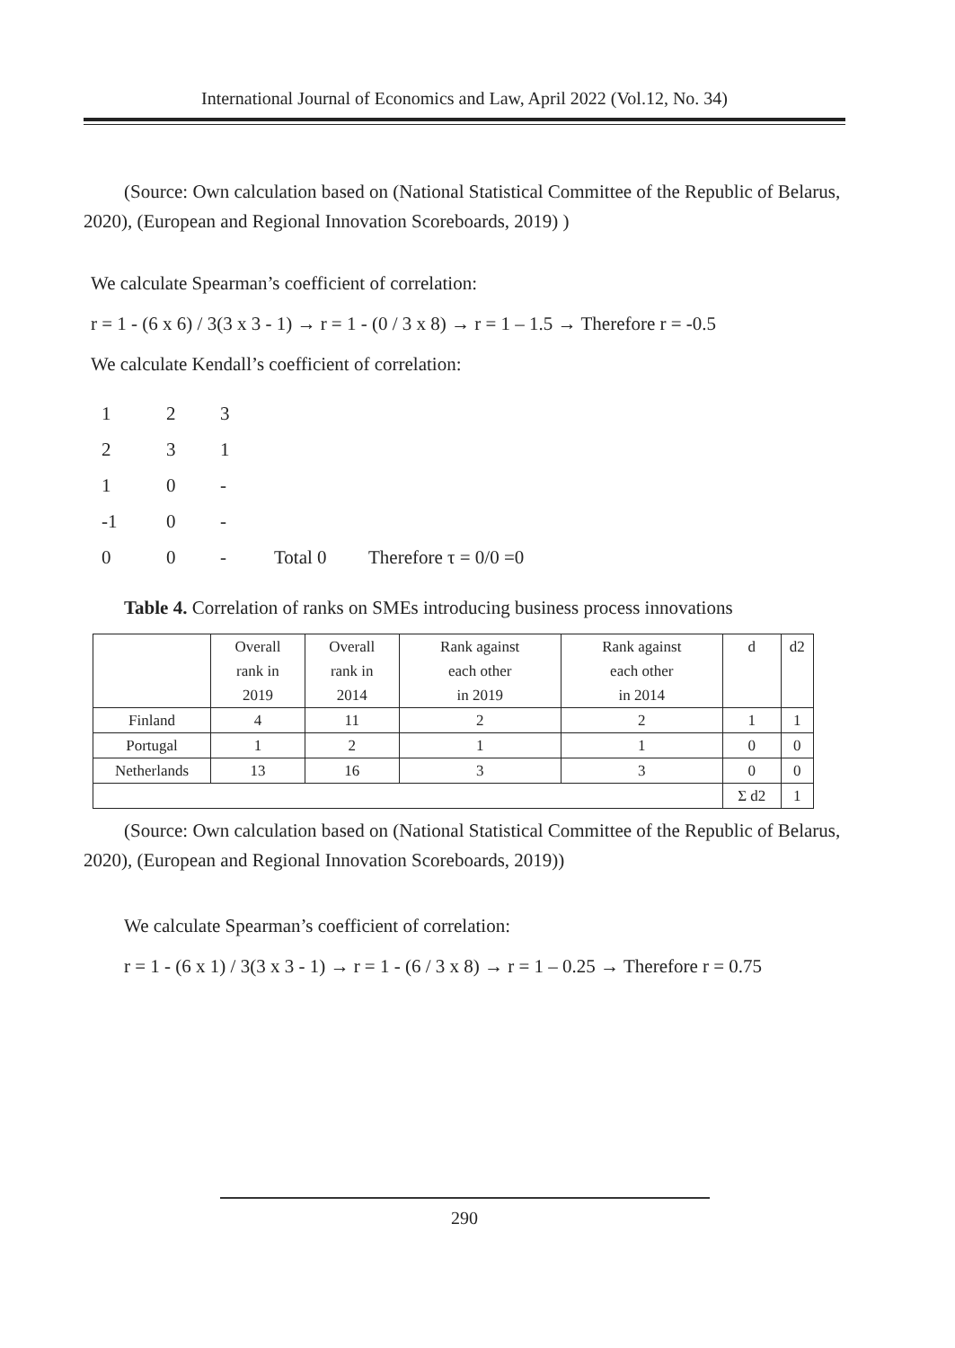International Journal of Economics and Law, April 2022 (Vol.12, No. 34)
(Source: Own calculation based on (National Statistical Committee of the Republic of Belarus, 2020), (European and Regional Innovation Scoreboards, 2019) )
We calculate Spearman’s coefficient of correlation:
r = 1 - (6 x 6) / 3(3 x 3 - 1) → r = 1 - (0 / 3 x 8) → r = 1 – 1.5 → Therefore r = -0.5
We calculate Kendall’s coefficient of correlation:
| 1 | 2 | 3 | | |
| 2 | 3 | 1 | | |
| 1 | 0 | - | | |
| -1 | 0 | - | | |
| 0 | 0 | - | Total 0 | Therefore τ = 0/0 =0 |
Table 4. Correlation of ranks on SMEs introducing business process innovations
| | Overall rank in 2019 | Overall rank in 2014 | Rank against each other in 2019 | Rank against each other in 2014 | d | d2 |
| Finland | 4 | 11 | 2 | 2 | 1 | 1 |
| Portugal | 1 | 2 | 1 | 1 | 0 | 0 |
| Netherlands | 13 | 16 | 3 | 3 | 0 | 0 |
| | | | | | Σ d2 | 1 |
(Source: Own calculation based on (National Statistical Committee of the Republic of Belarus, 2020), (European and Regional Innovation Scoreboards, 2019))
We calculate Spearman’s coefficient of correlation:
r = 1 - (6 x 1) / 3(3 x 3 - 1) → r = 1 - (6 / 3 x 8) → r = 1 – 0.25 → Therefore r = 0.75
290